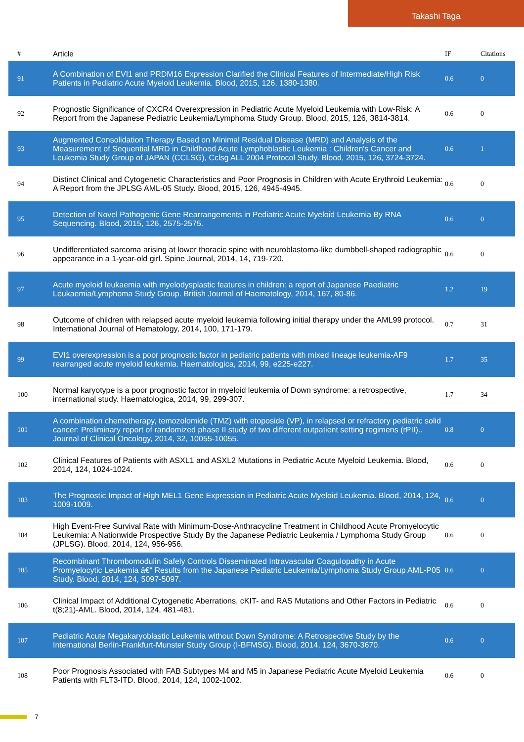Takashi Taga
| # | Article | IF | Citations |
| --- | --- | --- | --- |
| 91 | A Combination of EVI1 and PRDM16 Expression Clarified the Clinical Features of Intermediate/High Risk Patients in Pediatric Acute Myeloid Leukemia. Blood, 2015, 126, 1380-1380. | 0.6 | 0 |
| 92 | Prognostic Significance of CXCR4 Overexpression in Pediatric Acute Myeloid Leukemia with Low-Risk: A Report from the Japanese Pediatric Leukemia/Lymphoma Study Group. Blood, 2015, 126, 3814-3814. | 0.6 | 0 |
| 93 | Augmented Consolidation Therapy Based on Minimal Residual Disease (MRD) and Analysis of the Measurement of Sequential MRD in Childhood Acute Lymphoblastic Leukemia : Children's Cancer and Leukemia Study Group of JAPAN (CCLSG), Cclsg ALL 2004 Protocol Study. Blood, 2015, 126, 3724-3724. | 0.6 | 1 |
| 94 | Distinct Clinical and Cytogenetic Characteristics and Poor Prognosis in Children with Acute Erythroid Leukemia: A Report from the JPLSG AML-05 Study. Blood, 2015, 126, 4945-4945. | 0.6 | 0 |
| 95 | Detection of Novel Pathogenic Gene Rearrangements in Pediatric Acute Myeloid Leukemia By RNA Sequencing. Blood, 2015, 126, 2575-2575. | 0.6 | 0 |
| 96 | Undifferentiated sarcoma arising at lower thoracic spine with neuroblastoma-like dumbbell-shaped radiographic appearance in a 1-year-old girl. Spine Journal, 2014, 14, 719-720. | 0.6 | 0 |
| 97 | Acute myeloid leukaemia with myelodysplastic features in children: a report of Japanese Paediatric Leukaemia/Lymphoma Study Group. British Journal of Haematology, 2014, 167, 80-86. | 1.2 | 19 |
| 98 | Outcome of children with relapsed acute myeloid leukemia following initial therapy under the AML99 protocol. International Journal of Hematology, 2014, 100, 171-179. | 0.7 | 31 |
| 99 | EVI1 overexpression is a poor prognostic factor in pediatric patients with mixed lineage leukemia-AF9 rearranged acute myeloid leukemia. Haematologica, 2014, 99, e225-e227. | 1.7 | 35 |
| 100 | Normal karyotype is a poor prognostic factor in myeloid leukemia of Down syndrome: a retrospective, international study. Haematologica, 2014, 99, 299-307. | 1.7 | 34 |
| 101 | A combination chemotherapy, temozolomide (TMZ) with etoposide (VP), in relapsed or refractory pediatric solid cancer: Preliminary report of randomized phase II study of two different outpatient setting regimens (rPII).. Journal of Clinical Oncology, 2014, 32, 10055-10055. | 0.8 | 0 |
| 102 | Clinical Features of Patients with ASXL1 and ASXL2 Mutations in Pediatric Acute Myeloid Leukemia. Blood, 2014, 124, 1024-1024. | 0.6 | 0 |
| 103 | The Prognostic Impact of High MEL1 Gene Expression in Pediatric Acute Myeloid Leukemia. Blood, 2014, 124, 1009-1009. | 0.6 | 0 |
| 104 | High Event-Free Survival Rate with Minimum-Dose-Anthracycline Treatment in Childhood Acute Promyelocytic Leukemia: A Nationwide Prospective Study By the Japanese Pediatric Leukemia / Lymphoma Study Group (JPLSG). Blood, 2014, 124, 956-956. | 0.6 | 0 |
| 105 | Recombinant Thrombomodulin Safely Controls Disseminated Intravascular Coagulopathy in Acute Promyelocytic Leukemia â€“ Results from the Japanese Pediatric Leukemia/Lymphoma Study Group AML-P05 Study. Blood, 2014, 124, 5097-5097. | 0.6 | 0 |
| 106 | Clinical Impact of Additional Cytogenetic Aberrations, cKIT- and RAS Mutations and Other Factors in Pediatric t(8;21)-AML. Blood, 2014, 124, 481-481. | 0.6 | 0 |
| 107 | Pediatric Acute Megakaryoblastic Leukemia without Down Syndrome: A Retrospective Study by the International Berlin-Frankfurt-Munster Study Group (I-BFMSG). Blood, 2014, 124, 3670-3670. | 0.6 | 0 |
| 108 | Poor Prognosis Associated with FAB Subtypes M4 and M5 in Japanese Pediatric Acute Myeloid Leukemia Patients with FLT3-ITD. Blood, 2014, 124, 1002-1002. | 0.6 | 0 |
7